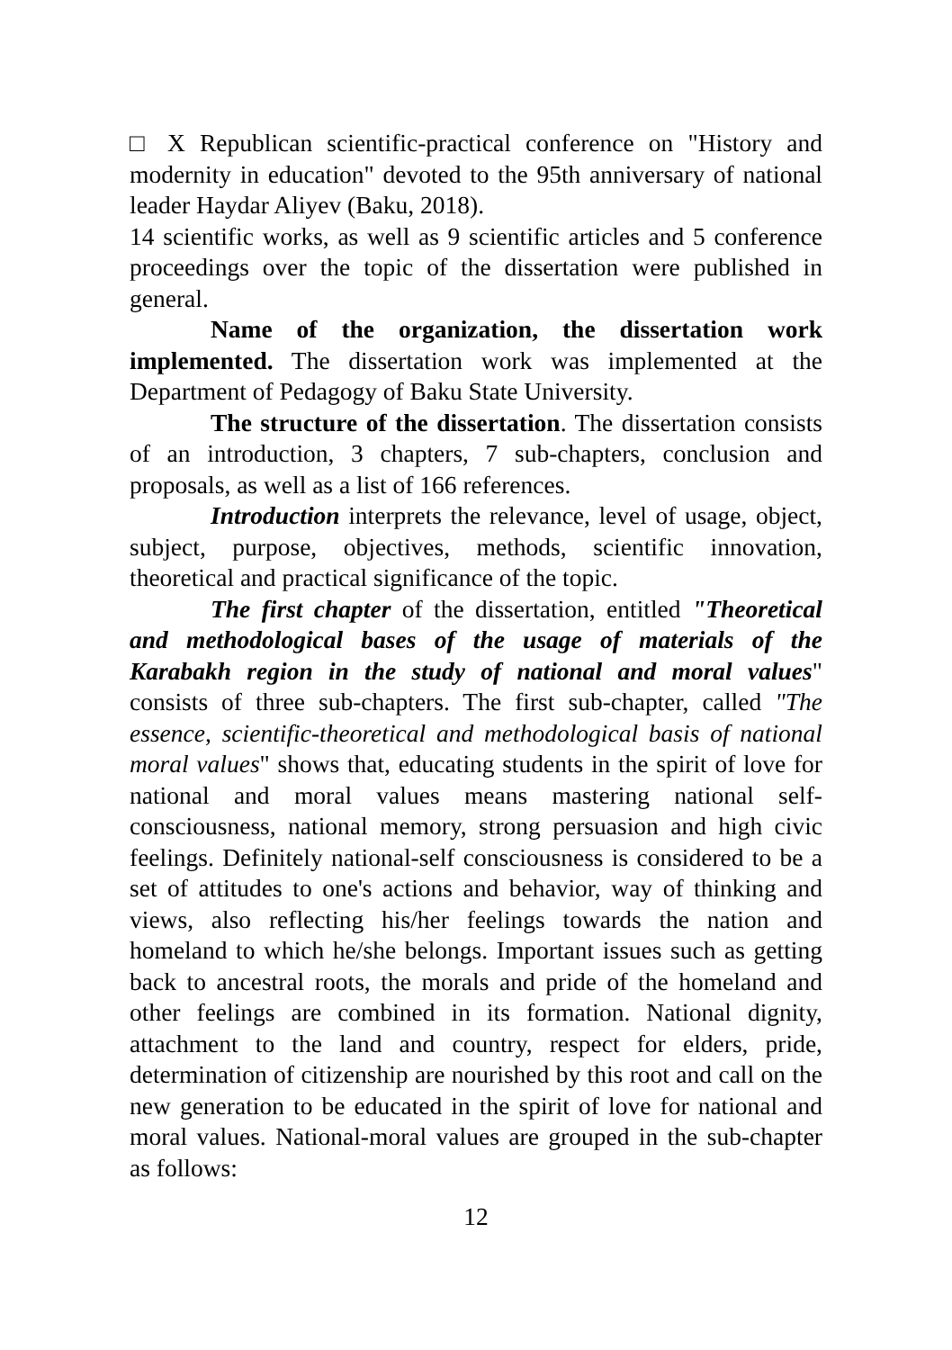□ X Republican scientific-practical conference on "History and modernity in education" devoted to the 95th anniversary of national leader Haydar Aliyev (Baku, 2018).
14 scientific works, as well as 9 scientific articles and 5 conference proceedings over the topic of the dissertation were published in general.
Name of the organization, the dissertation work implemented. The dissertation work was implemented at the Department of Pedagogy of Baku State University.
The structure of the dissertation. The dissertation consists of an introduction, 3 chapters, 7 sub-chapters, conclusion and proposals, as well as a list of 166 references.
Introduction interprets the relevance, level of usage, object, subject, purpose, objectives, methods, scientific innovation, theoretical and practical significance of the topic.
The first chapter of the dissertation, entitled "Theoretical and methodological bases of the usage of materials of the Karabakh region in the study of national and moral values" consists of three sub-chapters. The first sub-chapter, called "The essence, scientific-theoretical and methodological basis of national moral values" shows that, educating students in the spirit of love for national and moral values means mastering national self-consciousness, national memory, strong persuasion and high civic feelings. Definitely national-self consciousness is considered to be a set of attitudes to one's actions and behavior, way of thinking and views, also reflecting his/her feelings towards the nation and homeland to which he/she belongs. Important issues such as getting back to ancestral roots, the morals and pride of the homeland and other feelings are combined in its formation. National dignity, attachment to the land and country, respect for elders, pride, determination of citizenship are nourished by this root and call on the new generation to be educated in the spirit of love for national and moral values. National-moral values are grouped in the sub-chapter as follows:
12